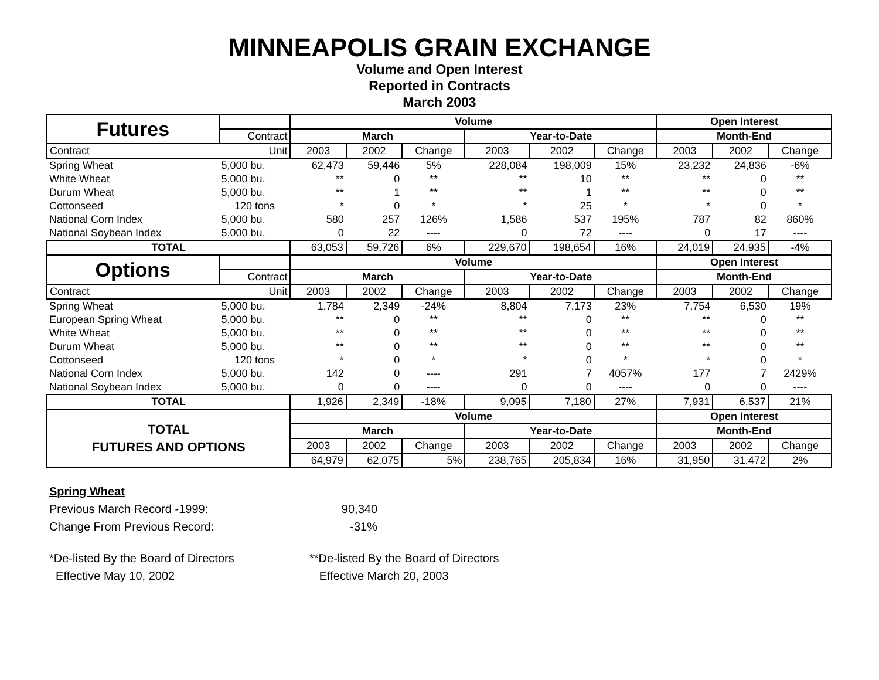MINNEAPOLIS GRAIN EXCHANGE
Volume and Open Interest
Reported in Contracts
March 2003
| Futures | | Volume | | | | | | Open Interest | | |
| | Contract | March | | | Year-to-Date | | | Month-End | | |
| Contract | Unit | 2003 | 2002 | Change | 2003 | 2002 | Change | 2003 | 2002 | Change |
| Spring Wheat | 5,000 bu. | 62,473 | 59,446 | 5% | 228,084 | 198,009 | 15% | 23,232 | 24,836 | -6% |
| White Wheat | 5,000 bu. | ** | 0 | ** | ** | 10 | ** | ** | 0 | ** |
| Durum Wheat | 5,000 bu. | ** | 1 | ** | ** | 1 | ** | ** | 0 | ** |
| Cottonseed | 120 tons | * | 0 | * | * | 25 | * | * | 0 | * |
| National Corn Index | 5,000 bu. | 580 | 257 | 126% | 1,586 | 537 | 195% | 787 | 82 | 860% |
| National Soybean Index | 5,000 bu. | 0 | 22 | ---- | 0 | 72 | ---- | 0 | 17 | ---- |
| TOTAL | | 63,053 | 59,726 | 6% | 229,670 | 198,654 | 16% | 24,019 | 24,935 | -4% |
| Options | | Volume | | | | | | Open Interest | | |
| | Contract | March | | | Year-to-Date | | | Month-End | | |
| Contract | Unit | 2003 | 2002 | Change | 2003 | 2002 | Change | 2003 | 2002 | Change |
| Spring Wheat | 5,000 bu. | 1,784 | 2,349 | -24% | 8,804 | 7,173 | 23% | 7,754 | 6,530 | 19% |
| European Spring Wheat | 5,000 bu. | ** | 0 | ** | ** | 0 | ** | ** | 0 | ** |
| White Wheat | 5,000 bu. | ** | 0 | ** | ** | 0 | ** | ** | 0 | ** |
| Durum Wheat | 5,000 bu. | ** | 0 | ** | ** | 0 | ** | ** | 0 | ** |
| Cottonseed | 120 tons | * | 0 | * | * | 0 | * | * | 0 | * |
| National Corn Index | 5,000 bu. | 142 | 0 | ---- | 291 | 7 | 4057% | 177 | 7 | 2429% |
| National Soybean Index | 5,000 bu. | 0 | 0 | ---- | 0 | 0 | ---- | 0 | 0 | ---- |
| TOTAL | | 1,926 | 2,349 | -18% | 9,095 | 7,180 | 27% | 7,931 | 6,537 | 21% |
| TOTAL FUTURES AND OPTIONS | | Volume | | | | | | Open Interest | | |
| | | March | | | Year-to-Date | | | Month-End | | |
| | | 2003 | 2002 | Change | 2003 | 2002 | Change | 2003 | 2002 | Change |
| | | 64,979 | 62,075 | 5% | 238,765 | 205,834 | 16% | 31,950 | 31,472 | 2% |
Spring Wheat
Previous March Record -1999: 90,340
Change From Previous Record: -31%
*De-listed By the Board of Directors
Effective May 10, 2002 **De-listed By the Board of Directors
Effective March 20, 2003